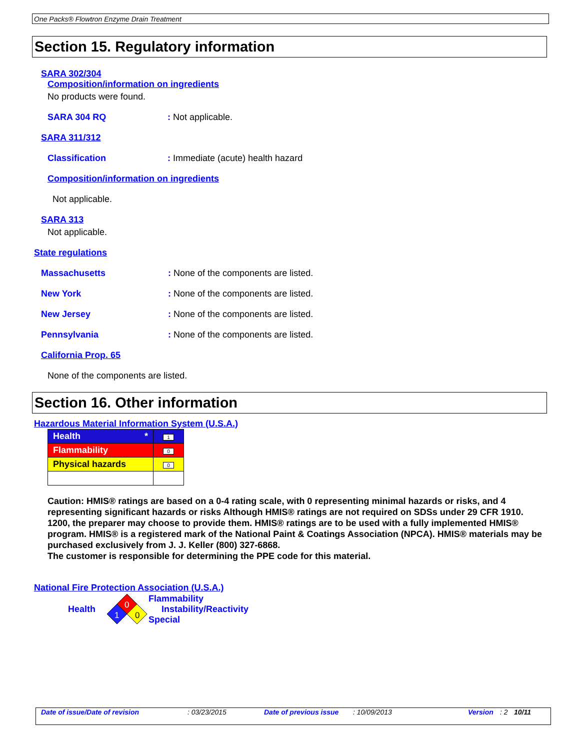One Packs® Flowtron Enzyme Drain Treatment
Section 15. Regulatory information
SARA 302/304
Composition/information on ingredients
No products were found.
SARA 304 RQ: Not applicable.
SARA 311/312
Classification: Immediate (acute) health hazard
Composition/information on ingredients
Not applicable.
SARA 313
Not applicable.
State regulations
Massachusetts: None of the components are listed.
New York: None of the components are listed.
New Jersey: None of the components are listed.
Pennsylvania: None of the components are listed.
California Prop. 65
None of the components are listed.
Section 16. Other information
Hazardous Material Information System (U.S.A.)
| Health * | 1 |
| Flammability | 0 |
| Physical hazards | 0 |
Caution: HMIS® ratings are based on a 0-4 rating scale, with 0 representing minimal hazards or risks, and 4 representing significant hazards or risks Although HMIS® ratings are not required on SDSs under 29 CFR 1910. 1200, the preparer may choose to provide them. HMIS® ratings are to be used with a fully implemented HMIS® program. HMIS® is a registered mark of the National Paint & Coatings Association (NPCA). HMIS® materials may be purchased exclusively from J. J. Keller (800) 327-6868.
The customer is responsible for determining the PPE code for this material.
National Fire Protection Association (U.S.A.)
Health
0
1
0
Flammability
Instability/Reactivity
Special
Date of issue/Date of revision: 03/23/2015 Date of previous issue: 10/09/2013 Version: 2 10/11